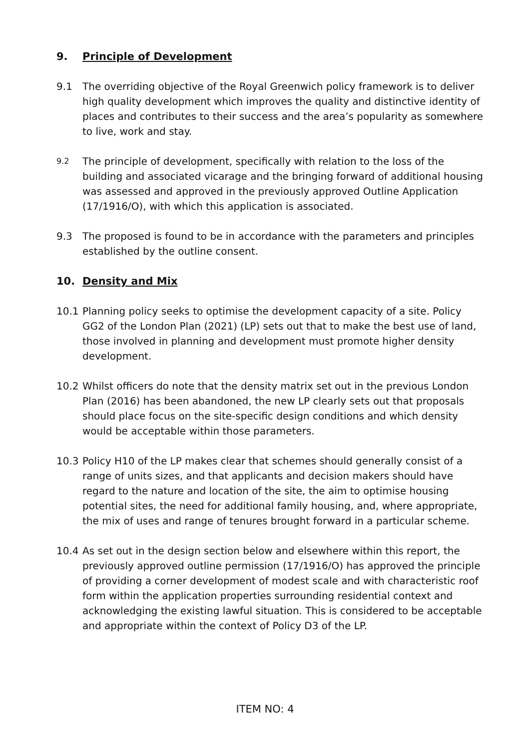9. Principle of Development
9.1 The overriding objective of the Royal Greenwich policy framework is to deliver high quality development which improves the quality and distinctive identity of places and contributes to their success and the area’s popularity as somewhere to live, work and stay.
9.2 The principle of development, specifically with relation to the loss of the building and associated vicarage and the bringing forward of additional housing was assessed and approved in the previously approved Outline Application (17/1916/O), with which this application is associated.
9.3 The proposed is found to be in accordance with the parameters and principles established by the outline consent.
10. Density and Mix
10.1 Planning policy seeks to optimise the development capacity of a site. Policy GG2 of the London Plan (2021) (LP) sets out that to make the best use of land, those involved in planning and development must promote higher density development.
10.2 Whilst officers do note that the density matrix set out in the previous London Plan (2016) has been abandoned, the new LP clearly sets out that proposals should place focus on the site-specific design conditions and which density would be acceptable within those parameters.
10.3 Policy H10 of the LP makes clear that schemes should generally consist of a range of units sizes, and that applicants and decision makers should have regard to the nature and location of the site, the aim to optimise housing potential sites, the need for additional family housing, and, where appropriate, the mix of uses and range of tenures brought forward in a particular scheme.
10.4 As set out in the design section below and elsewhere within this report, the previously approved outline permission (17/1916/O) has approved the principle of providing a corner development of modest scale and with characteristic roof form within the application properties surrounding residential context and acknowledging the existing lawful situation. This is considered to be acceptable and appropriate within the context of Policy D3 of the LP.
ITEM NO: 4